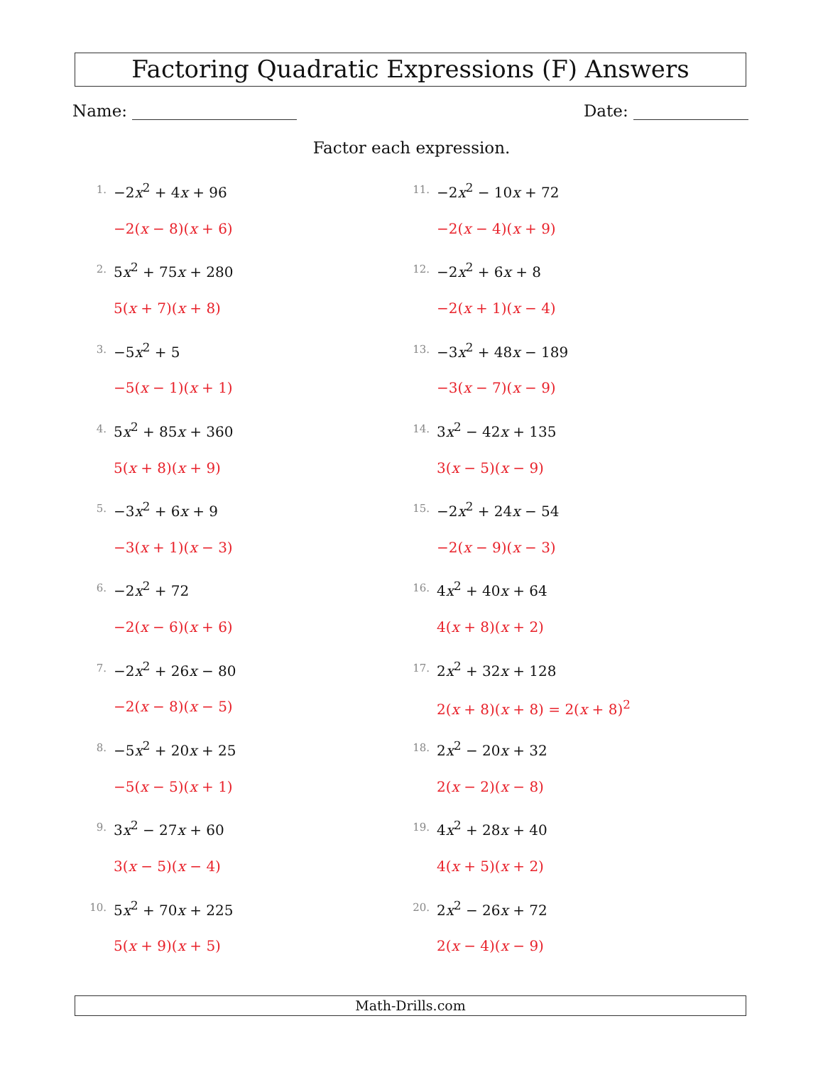Factoring Quadratic Expressions (F) Answers
Name: Date:
Factor each expression.
1. −2x<sup>2</sup> + 4x + 96
−2(x − 8)(x + 6)
2. 5x<sup>2</sup> + 75x + 280
5(x + 7)(x + 8)
3. −5x<sup>2</sup> + 5
−5(x − 1)(x + 1)
4. 5x<sup>2</sup> + 85x + 360
5(x + 8)(x + 9)
5. −3x<sup>2</sup> + 6x + 9
−3(x + 1)(x − 3)
6. −2x<sup>2</sup> + 72
−2(x − 6)(x + 6)
7. −2x<sup>2</sup> + 26x − 80
−2(x − 8)(x − 5)
8. −5x<sup>2</sup> + 20x + 25
−5(x − 5)(x + 1)
9. 3x<sup>2</sup> − 27x + 60
3(x − 5)(x − 4)
10. 5x<sup>2</sup> + 70x + 225
5(x + 9)(x + 5)
11. −2x<sup>2</sup> − 10x + 72
−2(x − 4)(x + 9)
12. −2x<sup>2</sup> + 6x + 8
−2(x + 1)(x − 4)
13. −3x<sup>2</sup> + 48x − 189
−3(x − 7)(x − 9)
14. 3x<sup>2</sup> − 42x + 135
3(x − 5)(x − 9)
15. −2x<sup>2</sup> + 24x − 54
−2(x − 9)(x − 3)
16. 4x<sup>2</sup> + 40x + 64
4(x + 8)(x + 2)
17. 2x<sup>2</sup> + 32x + 128
2(x + 8)(x + 8) = 2(x + 8)<sup>2</sup>
18. 2x<sup>2</sup> − 20x + 32
2(x − 2)(x − 8)
19. 4x<sup>2</sup> + 28x + 40
4(x + 5)(x + 2)
20. 2x<sup>2</sup> − 26x + 72
2(x − 4)(x − 9)
Math-Drills.com